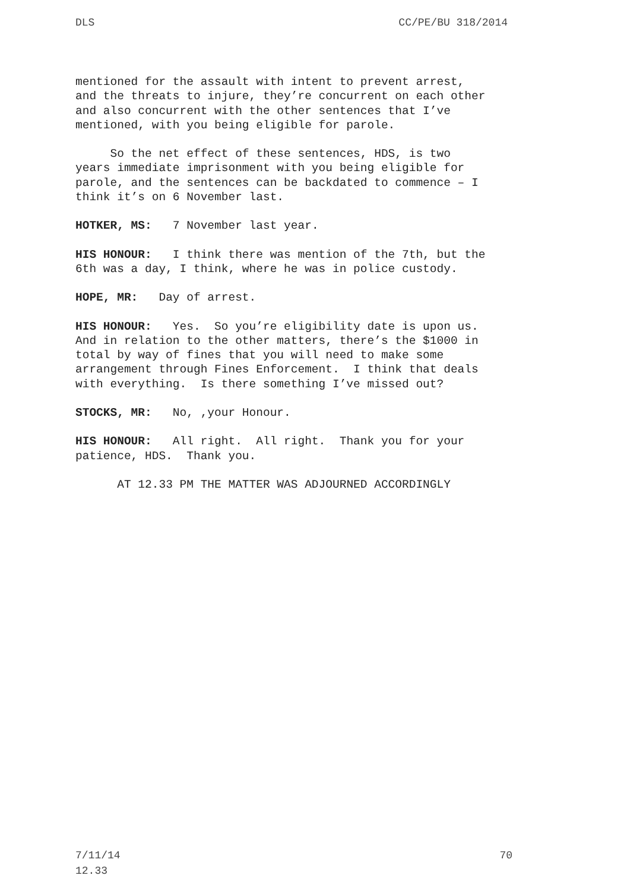DLS CC/PE/BU 318/2014
mentioned for the assault with intent to prevent arrest, and the threats to injure, they’re concurrent on each other and also concurrent with the other sentences that I’ve mentioned, with you being eligible for parole.
So the net effect of these sentences, HDS, is two years immediate imprisonment with you being eligible for parole, and the sentences can be backdated to commence – I think it’s on 6 November last.
HOTKER, MS: 7 November last year.
HIS HONOUR: I think there was mention of the 7th, but the 6th was a day, I think, where he was in police custody.
HOPE, MR: Day of arrest.
HIS HONOUR: Yes. So you’re eligibility date is upon us. And in relation to the other matters, there’s the $1000 in total by way of fines that you will need to make some arrangement through Fines Enforcement. I think that deals with everything. Is there something I’ve missed out?
STOCKS, MR: No, ,your Honour.
HIS HONOUR: All right. All right. Thank you for your patience, HDS. Thank you.
AT 12.33 PM THE MATTER WAS ADJOURNED ACCORDINGLY
7/11/14
12.33 70